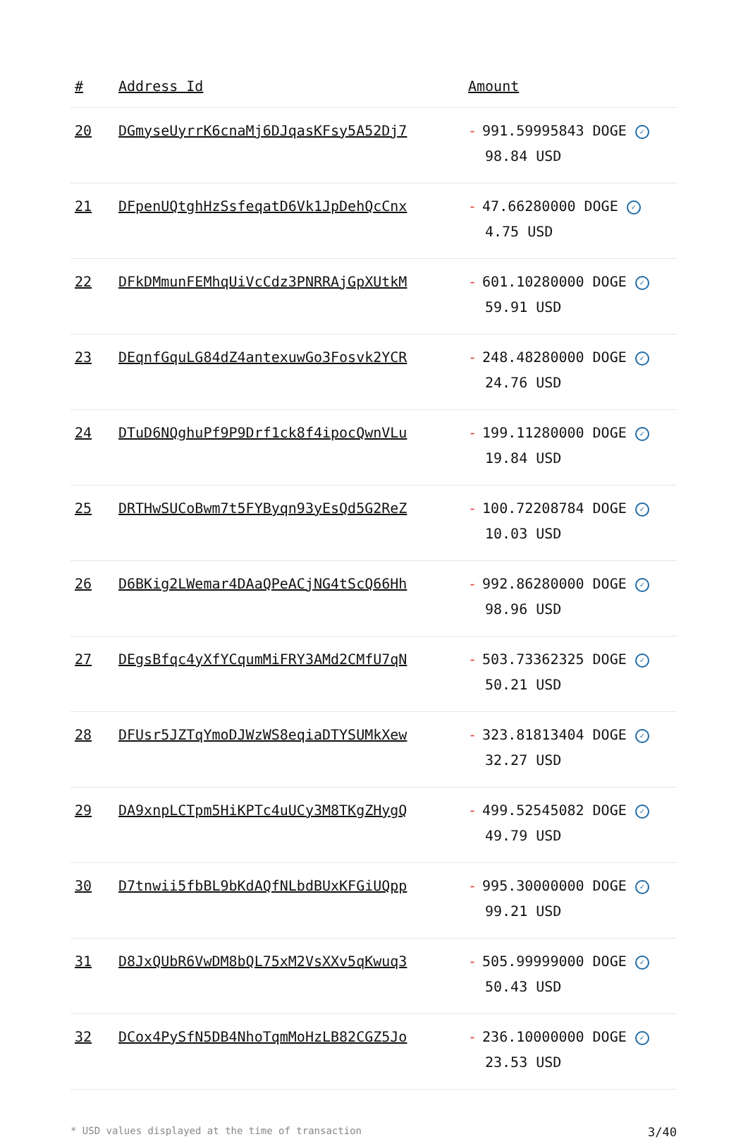| # | Address Id | Amount |
| --- | --- | --- |
| 20 | DGmyseUyrrK6cnaMj6DJqasKFsy5A52Dj7 | - 991.59995843 DOGE ✓ 98.84 USD |
| 21 | DFpenUQtghHzSsfeqatD6Vk1JpDehQcCnx | - 47.66280000 DOGE ✓ 4.75 USD |
| 22 | DFkDMmunFEMhqUiVcCdz3PNRRAjGpXUtkM | - 601.10280000 DOGE ✓ 59.91 USD |
| 23 | DEqnfGquLG84dZ4antexuwGo3Fosvk2YCR | - 248.48280000 DOGE ✓ 24.76 USD |
| 24 | DTuD6NQghuPf9P9Drf1ck8f4ipocQwnVLu | - 199.11280000 DOGE ✓ 19.84 USD |
| 25 | DRTHwSUCoBwm7t5FYByqn93yEsQd5G2ReZ | - 100.72208784 DOGE ✓ 10.03 USD |
| 26 | D6BKig2LWemar4DAaQPeACjNG4tScQ66Hh | - 992.86280000 DOGE ✓ 98.96 USD |
| 27 | DEgsBfqc4yXfYCqumMiFRY3AMd2CMfU7qN | - 503.73362325 DOGE ✓ 50.21 USD |
| 28 | DFUsr5JZTqYmoDJWzWS8eqiaDTYSUMkXew | - 323.81813404 DOGE ✓ 32.27 USD |
| 29 | DA9xnpLCTpm5HiKPTc4uUCy3M8TKgZHygQ | - 499.52545082 DOGE ✓ 49.79 USD |
| 30 | D7tnwii5fbBL9bKdAQfNLbdBUxKFGiUQpp | - 995.30000000 DOGE ✓ 99.21 USD |
| 31 | D8JxQUbR6VwDM8bQL75xM2VsXXv5qKwuq3 | - 505.99999000 DOGE ✓ 50.43 USD |
| 32 | DCox4PySfN5DB4NhoTqmMoHzLB82CGZ5Jo | - 236.10000000 DOGE ✓ 23.53 USD |
* USD values displayed at the time of transaction 3/40